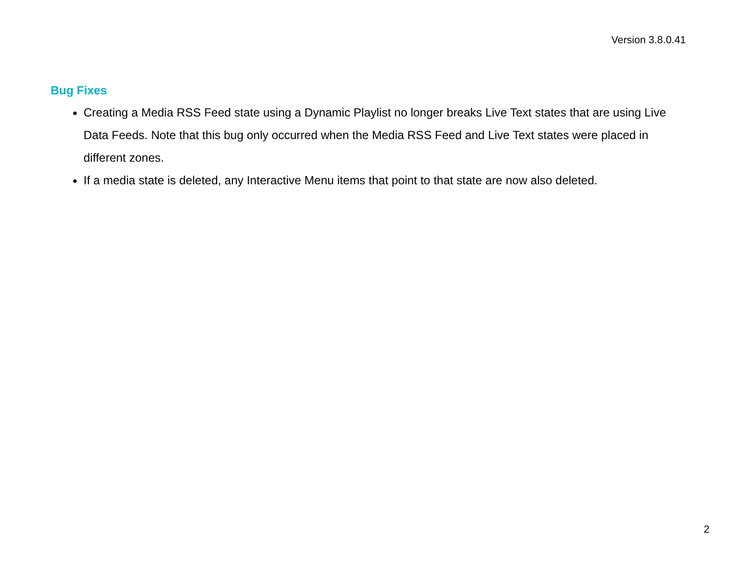Version 3.8.0.41
Bug Fixes
Creating a Media RSS Feed state using a Dynamic Playlist no longer breaks Live Text states that are using Live Data Feeds. Note that this bug only occurred when the Media RSS Feed and Live Text states were placed in different zones.
If a media state is deleted, any Interactive Menu items that point to that state are now also deleted.
2